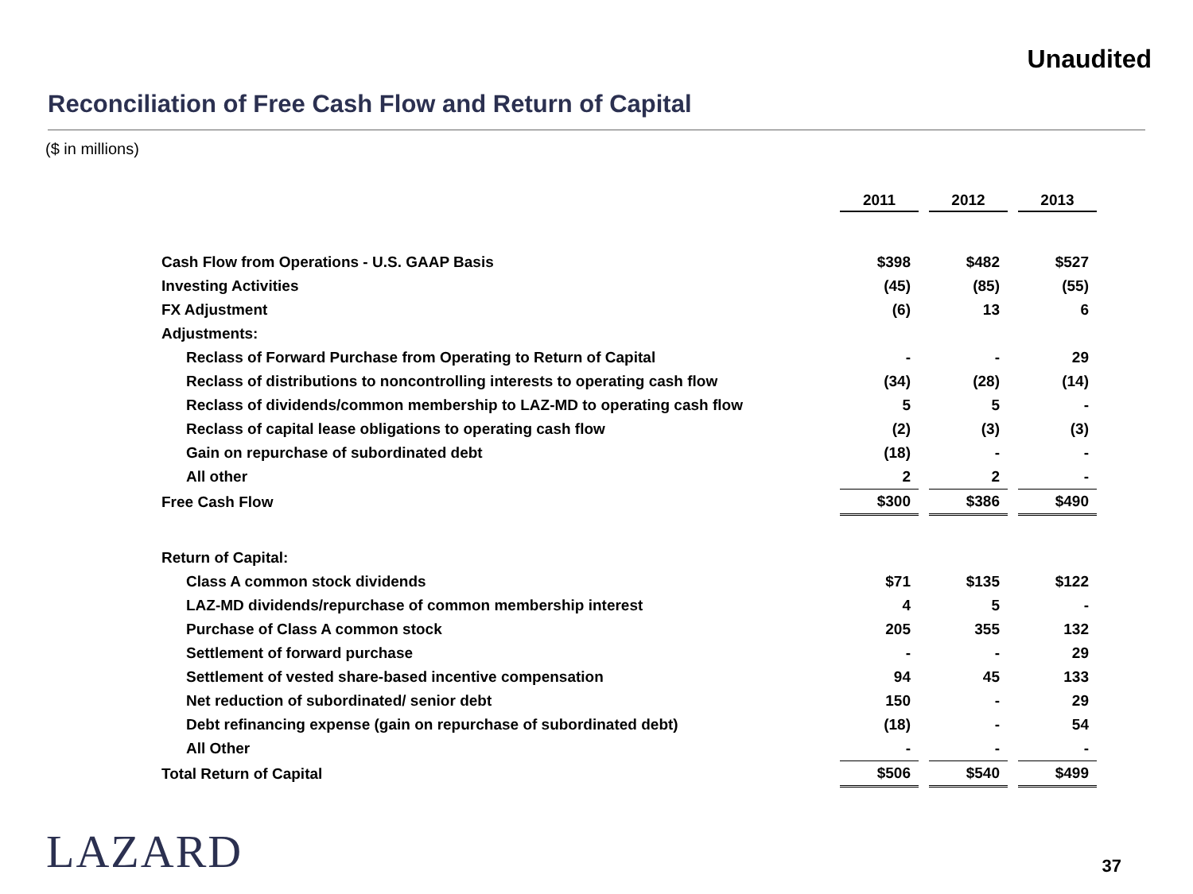Unaudited
Reconciliation of Free Cash Flow and Return of Capital
($ in millions)
| | 2011 | 2012 | 2013 |
| Cash Flow from Operations - U.S. GAAP Basis | $398 | $482 | $527 |
| Investing Activities | (45) | (85) | (55) |
| FX Adjustment | (6) | 13 | 6 |
| Adjustments: | | | |
| Reclass of Forward Purchase from Operating to Return of Capital | - | - | 29 |
| Reclass of distributions to noncontrolling interests to operating cash flow | (34) | (28) | (14) |
| Reclass of dividends/common membership to LAZ-MD to operating cash flow | 5 | 5 | - |
| Reclass of capital lease obligations to operating cash flow | (2) | (3) | (3) |
| Gain on repurchase of subordinated debt | (18) | - | - |
| All other | 2 | 2 | - |
| Free Cash Flow | $300 | $386 | $490 |
| Return of Capital: | | | |
| Class A common stock dividends | $71 | $135 | $122 |
| LAZ-MD dividends/repurchase of common membership interest | 4 | 5 | - |
| Purchase of Class A common stock | 205 | 355 | 132 |
| Settlement of forward purchase | - | - | 29 |
| Settlement of vested share-based incentive compensation | 94 | 45 | 133 |
| Net reduction of subordinated/ senior debt | 150 | - | 29 |
| Debt refinancing expense (gain on repurchase of subordinated debt) | (18) | - | 54 |
| All Other | - | - | - |
| Total Return of Capital | $506 | $540 | $499 |
LAZARD 37